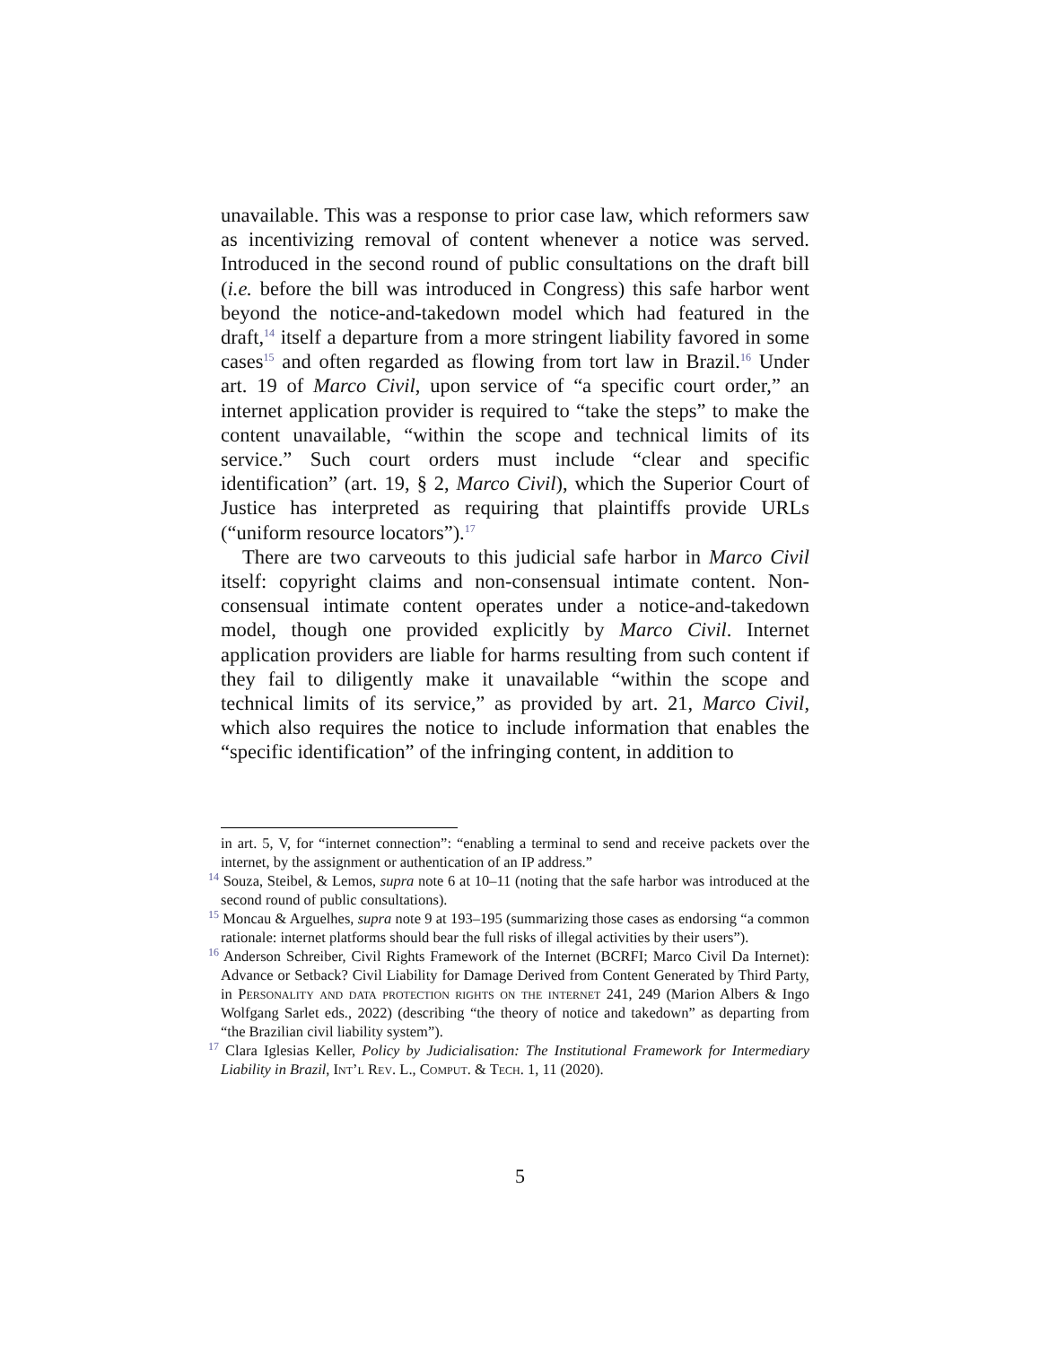unavailable. This was a response to prior case law, which reformers saw as incentivizing removal of content whenever a notice was served. Introduced in the second round of public consultations on the draft bill (i.e. before the bill was introduced in Congress) this safe harbor went beyond the notice-and-takedown model which had featured in the draft,<sup>14</sup> itself a departure from a more stringent liability favored in some cases<sup>15</sup> and often regarded as flowing from tort law in Brazil.<sup>16</sup> Under art. 19 of Marco Civil, upon service of “a specific court order,” an internet application provider is required to “take the steps” to make the content unavailable, “within the scope and technical limits of its service.” Such court orders must include “clear and specific identification” (art. 19, § 2, Marco Civil), which the Superior Court of Justice has interpreted as requiring that plaintiffs provide URLs (“uniform resource locators”).<sup>17</sup>
There are two carveouts to this judicial safe harbor in Marco Civil itself: copyright claims and non-consensual intimate content. Non-consensual intimate content operates under a notice-and-takedown model, though one provided explicitly by Marco Civil. Internet application providers are liable for harms resulting from such content if they fail to diligently make it unavailable “within the scope and technical limits of its service,” as provided by art. 21, Marco Civil, which also requires the notice to include information that enables the “specific identification” of the infringing content, in addition to
in art. 5, V, for “internet connection”: “enabling a terminal to send and receive packets over the internet, by the assignment or authentication of an IP address.”
<sup>14</sup> Souza, Steibel, & Lemos, supra note 6 at 10–11 (noting that the safe harbor was introduced at the second round of public consultations).
<sup>15</sup> Moncau & Arguelhes, supra note 9 at 193–195 (summarizing those cases as endorsing “a common rationale: internet platforms should bear the full risks of illegal activities by their users”).
<sup>16</sup> Anderson Schreiber, Civil Rights Framework of the Internet (BCRFI; Marco Civil Da Internet): Advance or Setback? Civil Liability for Damage Derived from Content Generated by Third Party, in Personality and data protection rights on the internet 241, 249 (Marion Albers & Ingo Wolfgang Sarlet eds., 2022) (describing “the theory of notice and takedown” as departing from “the Brazilian civil liability system”).
<sup>17</sup> Clara Iglesias Keller, Policy by Judicialisation: The Institutional Framework for Intermediary Liability in Brazil, Int’l Rev. L., Comput. & Tech. 1, 11 (2020).
5